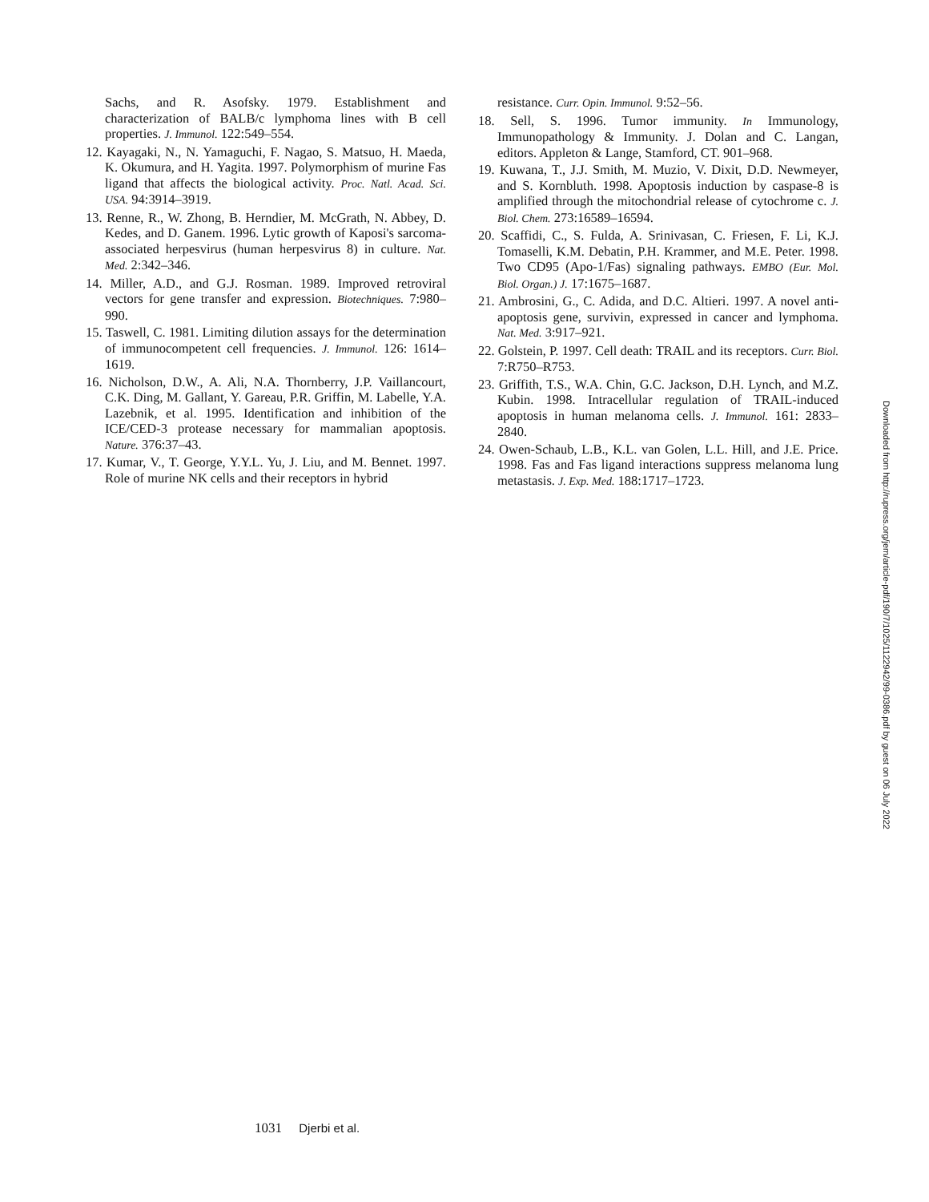Sachs, and R. Asofsky. 1979. Establishment and characterization of BALB/c lymphoma lines with B cell properties. J. Immunol. 122:549–554.
12. Kayagaki, N., N. Yamaguchi, F. Nagao, S. Matsuo, H. Maeda, K. Okumura, and H. Yagita. 1997. Polymorphism of murine Fas ligand that affects the biological activity. Proc. Natl. Acad. Sci. USA. 94:3914–3919.
13. Renne, R., W. Zhong, B. Herndier, M. McGrath, N. Abbey, D. Kedes, and D. Ganem. 1996. Lytic growth of Kaposi's sarcoma-associated herpesvirus (human herpesvirus 8) in culture. Nat. Med. 2:342–346.
14. Miller, A.D., and G.J. Rosman. 1989. Improved retroviral vectors for gene transfer and expression. Biotechniques. 7:980–990.
15. Taswell, C. 1981. Limiting dilution assays for the determination of immunocompetent cell frequencies. J. Immunol. 126: 1614–1619.
16. Nicholson, D.W., A. Ali, N.A. Thornberry, J.P. Vaillancourt, C.K. Ding, M. Gallant, Y. Gareau, P.R. Griffin, M. Labelle, Y.A. Lazebnik, et al. 1995. Identification and inhibition of the ICE/CED-3 protease necessary for mammalian apoptosis. Nature. 376:37–43.
17. Kumar, V., T. George, Y.Y.L. Yu, J. Liu, and M. Bennet. 1997. Role of murine NK cells and their receptors in hybrid
resistance. Curr. Opin. Immunol. 9:52–56.
18. Sell, S. 1996. Tumor immunity. In Immunology, Immunopathology & Immunity. J. Dolan and C. Langan, editors. Appleton & Lange, Stamford, CT. 901–968.
19. Kuwana, T., J.J. Smith, M. Muzio, V. Dixit, D.D. Newmeyer, and S. Kornbluth. 1998. Apoptosis induction by caspase-8 is amplified through the mitochondrial release of cytochrome c. J. Biol. Chem. 273:16589–16594.
20. Scaffidi, C., S. Fulda, A. Srinivasan, C. Friesen, F. Li, K.J. Tomaselli, K.M. Debatin, P.H. Krammer, and M.E. Peter. 1998. Two CD95 (Apo-1/Fas) signaling pathways. EMBO (Eur. Mol. Biol. Organ.) J. 17:1675–1687.
21. Ambrosini, G., C. Adida, and D.C. Altieri. 1997. A novel anti-apoptosis gene, survivin, expressed in cancer and lymphoma. Nat. Med. 3:917–921.
22. Golstein, P. 1997. Cell death: TRAIL and its receptors. Curr. Biol. 7:R750–R753.
23. Griffith, T.S., W.A. Chin, G.C. Jackson, D.H. Lynch, and M.Z. Kubin. 1998. Intracellular regulation of TRAIL-induced apoptosis in human melanoma cells. J. Immunol. 161: 2833–2840.
24. Owen-Schaub, L.B., K.L. van Golen, L.L. Hill, and J.E. Price. 1998. Fas and Fas ligand interactions suppress melanoma lung metastasis. J. Exp. Med. 188:1717–1723.
Downloaded from http://rupress.org/jem/article-pdf/190/7/1025/1122942/99-0386.pdf by guest on 06 July 2022
1031 Djerbi et al.